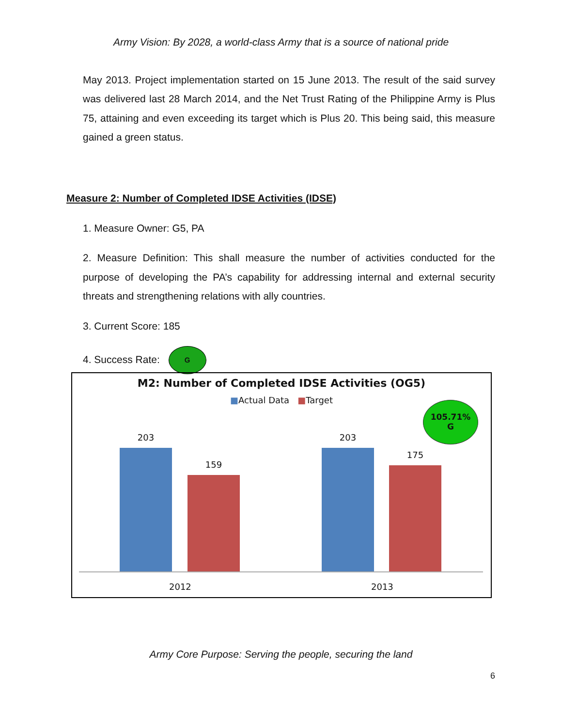Army Vision: By 2028, a world-class Army that is a source of national pride
May 2013. Project implementation started on 15 June 2013. The result of the said survey was delivered last 28 March 2014, and the Net Trust Rating of the Philippine Army is Plus 75, attaining and even exceeding its target which is Plus 20. This being said, this measure gained a green status.
Measure 2: Number of Completed IDSE Activities (IDSE)
1. Measure Owner: G5, PA
2. Measure Definition: This shall measure the number of activities conducted for the purpose of developing the PA’s capability for addressing internal and external security threats and strengthening relations with ally countries.
3. Current Score: 185
4. Success Rate: G
M2: Number of Completed IDSE Activities (OG5)
■Actual Data ■Target
105.71%
G
203
159
203
175
2012 2013
Army Core Purpose: Serving the people, securing the land
6